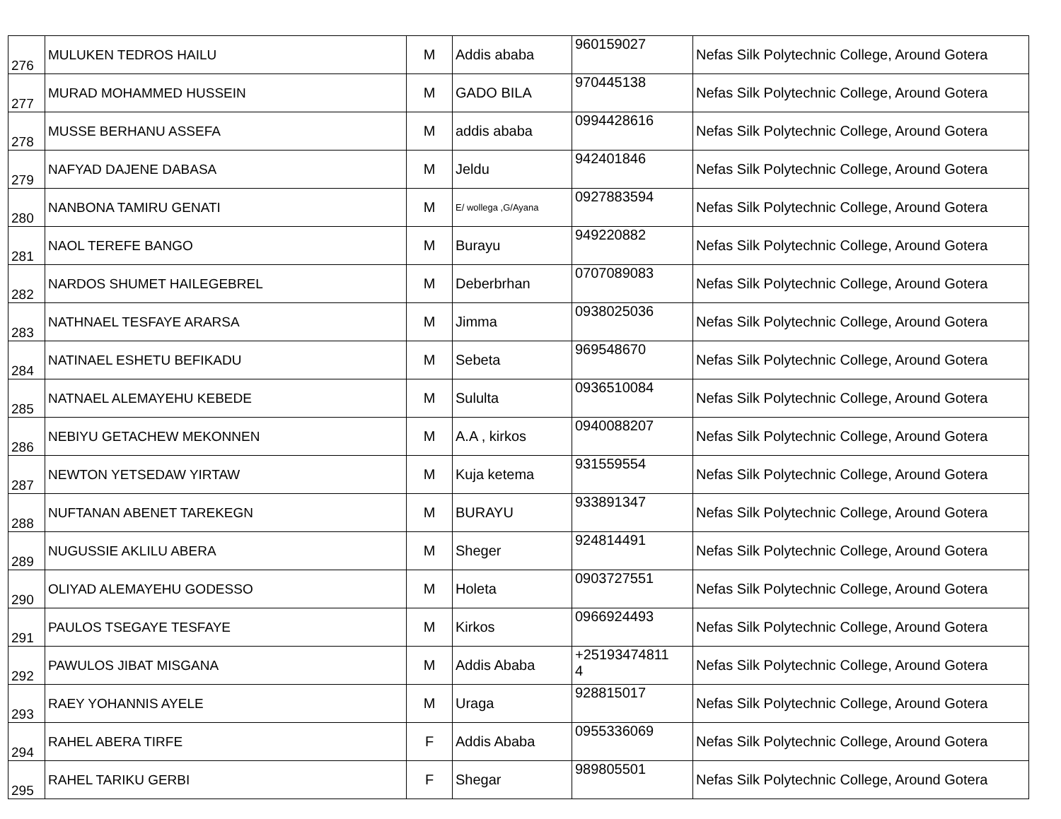| 276 | MULUKEN TEDROS HAILU | M | Addis ababa | 960159027 | Nefas Silk Polytechnic College, Around Gotera |
| 277 | MURAD MOHAMMED HUSSEIN | M | GADO BILA | 970445138 | Nefas Silk Polytechnic College, Around Gotera |
| 278 | MUSSE BERHANU ASSEFA | M | addis ababa | 0994428616 | Nefas Silk Polytechnic College, Around Gotera |
| 279 | NAFYAD DAJENE DABASA | M | Jeldu | 942401846 | Nefas Silk Polytechnic College, Around Gotera |
| 280 | NANBONA TAMIRU GENATI | M | E/ wollega ,G/Ayana | 0927883594 | Nefas Silk Polytechnic College, Around Gotera |
| 281 | NAOL TEREFE BANGO | M | Burayu | 949220882 | Nefas Silk Polytechnic College, Around Gotera |
| 282 | NARDOS SHUMET HAILEGEBREL | M | Deberbrhan | 0707089083 | Nefas Silk Polytechnic College, Around Gotera |
| 283 | NATHNAEL TESFAYE ARARSA | M | Jimma | 0938025036 | Nefas Silk Polytechnic College, Around Gotera |
| 284 | NATINAEL ESHETU BEFIKADU | M | Sebeta | 969548670 | Nefas Silk Polytechnic College, Around Gotera |
| 285 | NATNAEL ALEMAYEHU KEBEDE | M | Sululta | 0936510084 | Nefas Silk Polytechnic College, Around Gotera |
| 286 | NEBIYU GETACHEW MEKONNEN | M | A.A , kirkos | 0940088207 | Nefas Silk Polytechnic College, Around Gotera |
| 287 | NEWTON YETSEDAW YIRTAW | M | Kuja ketema | 931559554 | Nefas Silk Polytechnic College, Around Gotera |
| 288 | NUFTANAN ABENET TAREKEGN | M | BURAYU | 933891347 | Nefas Silk Polytechnic College, Around Gotera |
| 289 | NUGUSSIE AKLILU ABERA | M | Sheger | 924814491 | Nefas Silk Polytechnic College, Around Gotera |
| 290 | OLIYAD ALEMAYEHU GODESSO | M | Holeta | 0903727551 | Nefas Silk Polytechnic College, Around Gotera |
| 291 | PAULOS TSEGAYE TESFAYE | M | Kirkos | 0966924493 | Nefas Silk Polytechnic College, Around Gotera |
| 292 | PAWULOS JIBAT MISGANA | M | Addis Ababa | +25193474811 4 | Nefas Silk Polytechnic College, Around Gotera |
| 293 | RAEY YOHANNIS AYELE | M | Uraga | 928815017 | Nefas Silk Polytechnic College, Around Gotera |
| 294 | RAHEL ABERA TIRFE | F | Addis Ababa | 0955336069 | Nefas Silk Polytechnic College, Around Gotera |
| 295 | RAHEL TARIKU GERBI | F | Shegar | 989805501 | Nefas Silk Polytechnic College, Around Gotera |